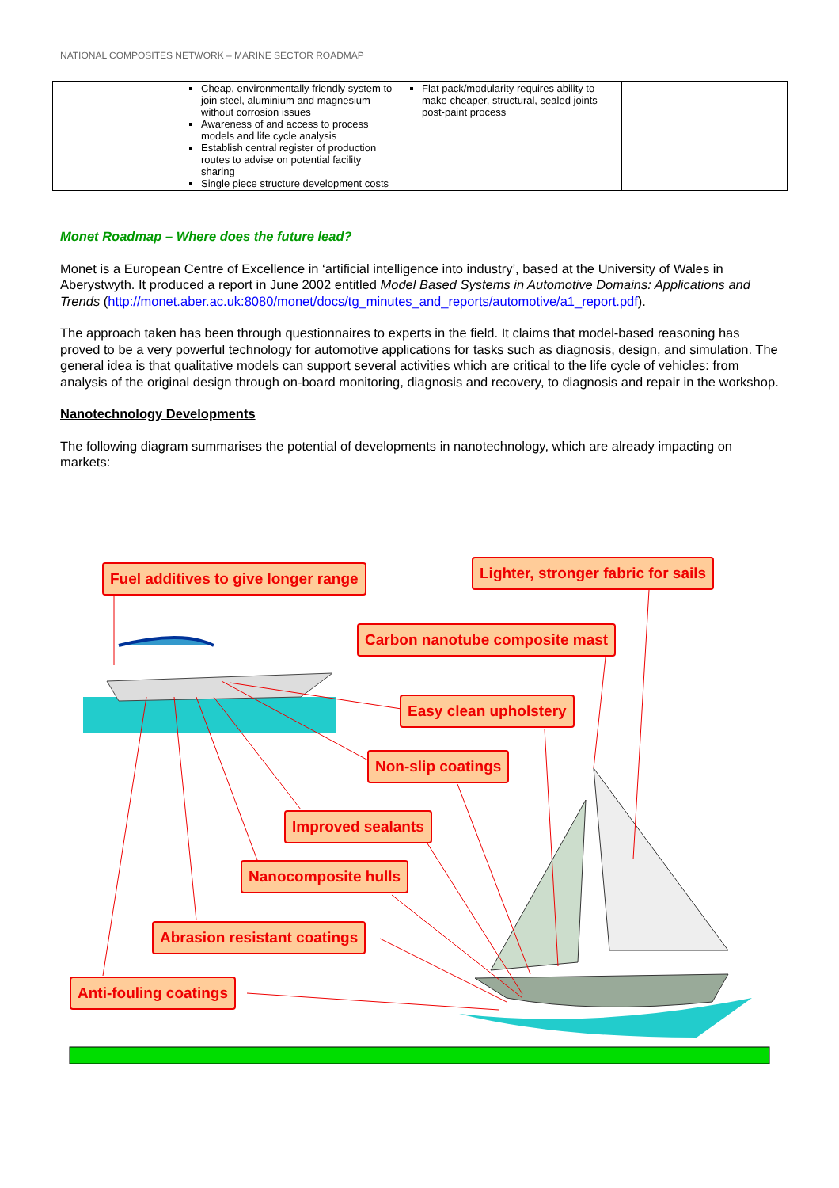NATIONAL COMPOSITES NETWORK – MARINE SECTOR ROADMAP
| | Cheap, environmentally friendly system to join steel, aluminium and magnesium without corrosion issues Awareness of and access to process models and life cycle analysis Establish central register of production routes to advise on potential facility sharing Single piece structure development costs | Flat pack/modularity requires ability to make cheaper, structural, sealed joints post-paint process | |
Monet Roadmap – Where does the future lead?
Monet is a European Centre of Excellence in ‘artificial intelligence into industry’, based at the University of Wales in Aberystwyth. It produced a report in June 2002 entitled Model Based Systems in Automotive Domains: Applications and Trends (http://monet.aber.ac.uk:8080/monet/docs/tg_minutes_and_reports/automotive/a1_report.pdf).
The approach taken has been through questionnaires to experts in the field. It claims that model-based reasoning has proved to be a very powerful technology for automotive applications for tasks such as diagnosis, design, and simulation. The general idea is that qualitative models can support several activities which are critical to the life cycle of vehicles: from analysis of the original design through on-board monitoring, diagnosis and recovery, to diagnosis and repair in the workshop.
Nanotechnology Developments
The following diagram summarises the potential of developments in nanotechnology, which are already impacting on markets:
Fuel additives to give longer range
Lighter, stronger fabric for sails
Carbon nanotube composite mast
Easy clean upholstery
Non-slip coatings
Improved sealants
Nanocomposite hulls
Abrasion resistant coatings
Anti-fouling coatings